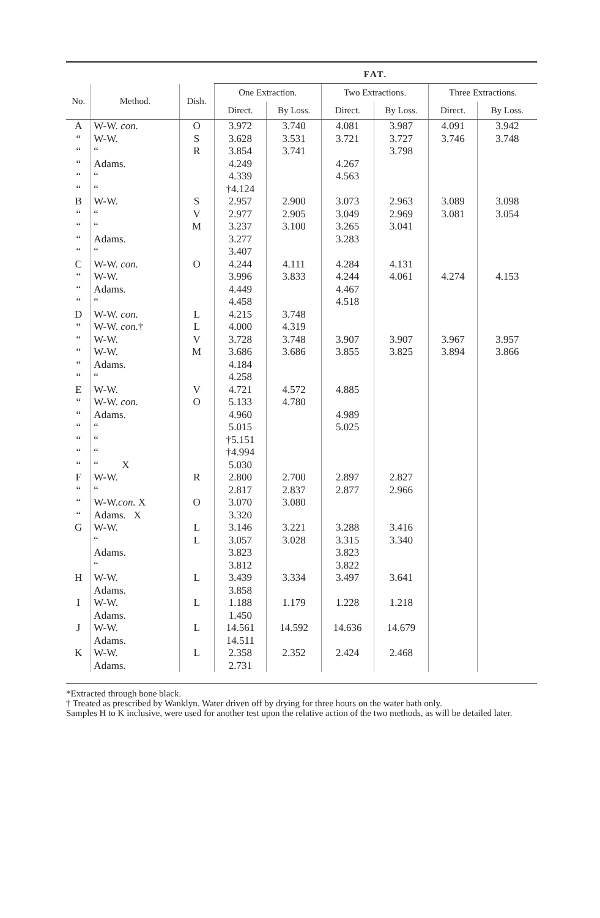| | | | FAT. | | | | | |
| --- | --- | --- | --- | --- | --- | --- | --- | --- |
| No. | Method. | Dish. | One Extraction. | | Two Extractions. | | Three Extractions. | |
| | | | Direct. | By Loss. | Direct. | By Loss. | Direct. | By Loss. |
| A | W-W. con. | O | 3.972 | 3.740 | 4.081 | 3.987 | 4.091 | 3.942 |
| “ | W-W. | S | 3.628 | 3.531 | 3.721 | 3.727 | 3.746 | 3.748 |
| “ | “ | R | 3.854 | 3.741 | | 3.798 | | |
| “ | Adams. | | 4.249 | | 4.267 | | | |
| “ | “ | | 4.339 | | 4.563 | | | |
| “ | “ | | †4.124 | | | | | |
| B | W-W. | S | 2.957 | 2.900 | 3.073 | 2.963 | 3.089 | 3.098 |
| “ | “ | V | 2.977 | 2.905 | 3.049 | 2.969 | 3.081 | 3.054 |
| “ | “ | M | 3.237 | 3.100 | 3.265 | 3.041 | | |
| “ | Adams. | | 3.277 | | 3.283 | | | |
| “ | “ | | 3.407 | | | | | |
| C | W-W. con. | O | 4.244 | 4.111 | 4.284 | 4.131 | | |
| “ | W-W. | | 3.996 | 3.833 | 4.244 | 4.061 | 4.274 | 4.153 |
| “ | Adams. | | 4.449 | | 4.467 | | | |
| “ | “ | | 4.458 | | 4.518 | | | |
| D | W-W. con. | L | 4.215 | 3.748 | | | | |
| “ | W-W. con. † | L | 4.000 | 4.319 | | | | |
| “ | W-W. | V | 3.728 | 3.748 | 3.907 | 3.907 | 3.967 | 3.957 |
| “ | W-W. | M | 3.686 | 3.686 | 3.855 | 3.825 | 3.894 | 3.866 |
| “ | Adams. | | 4.184 | | | | | |
| “ | “ | | 4.258 | | | | | |
| E | W-W. | V | 4.721 | 4.572 | 4.885 | | | |
| “ | W-W. con. | O | 5.133 | 4.780 | | | | |
| “ | Adams. | | 4.960 | | 4.989 | | | |
| “ | “ | | 5.015 | | 5.025 | | | |
| “ | “ | | †5.151 | | | | | |
| “ | “ | | †4.994 | | | | | |
| “ | “ X | | 5.030 | | | | | |
| F | W-W. | R | 2.800 | 2.700 | 2.897 | 2.827 | | |
| “ | “ | | 2.817 | 2.837 | 2.877 | 2.966 | | |
| “ | W-W. con. X | O | 3.070 | 3.080 | | | | |
| “ | Adams. X | | 3.320 | | | | | |
| G | W-W. | L | 3.146 | 3.221 | 3.288 | 3.416 | | |
| | “ | L | 3.057 | 3.028 | 3.315 | 3.340 | | |
| | Adams. | | 3.823 | | 3.823 | | | |
| | “ | | 3.812 | | 3.822 | | | |
| H | W-W. | L | 3.439 | 3.334 | 3.497 | 3.641 | | |
| | Adams. | | 3.858 | | | | | |
| I | W-W. | L | 1.188 | 1.179 | 1.228 | 1.218 | | |
| | Adams. | | 1.450 | | | | | |
| J | W-W. | L | 14.561 | 14.592 | 14.636 | 14.679 | | |
| | Adams. | | 14.511 | | | | | |
| K | W-W. | L | 2.358 | 2.352 | 2.424 | 2.468 | | |
| | Adams. | | 2.731 | | | | | |
*Extracted through bone black.
† Treated as prescribed by Wanklyn. Water driven off by drying for three hours on the water bath only.
Samples H to K inclusive, were used for another test upon the relative action of the two methods, as will be detailed later.